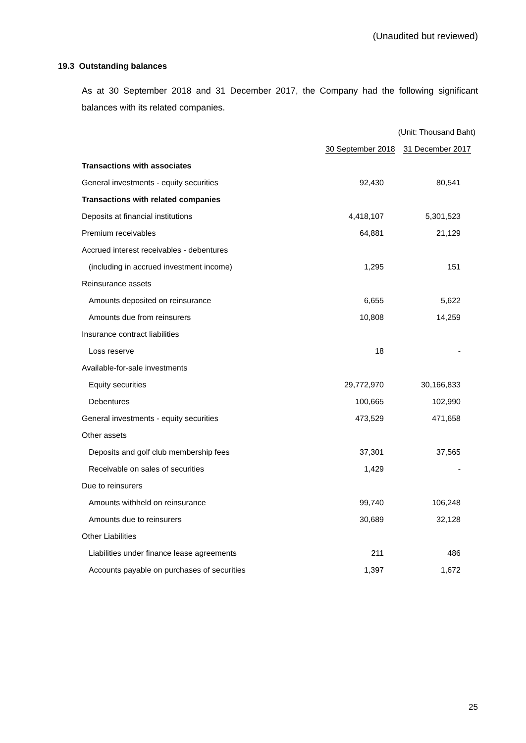(Unaudited but reviewed)
19.3 Outstanding balances
As at 30 September 2018 and 31 December 2017, the Company had the following significant balances with its related companies.
| | (Unit: Thousand Baht) | |
| | 30 September 2018 | 31 December 2017 |
| Transactions with associates | | |
| General investments - equity securities | 92,430 | 80,541 |
| Transactions with related companies | | |
| Deposits at financial institutions | 4,418,107 | 5,301,523 |
| Premium receivables | 64,881 | 21,129 |
| Accrued interest receivables - debentures | | |
| (including in accrued investment income) | 1,295 | 151 |
| Reinsurance assets | | |
| Amounts deposited on reinsurance | 6,655 | 5,622 |
| Amounts due from reinsurers | 10,808 | 14,259 |
| Insurance contract liabilities | | |
| Loss reserve | 18 | - |
| Available-for-sale investments | | |
| Equity securities | 29,772,970 | 30,166,833 |
| Debentures | 100,665 | 102,990 |
| General investments - equity securities | 473,529 | 471,658 |
| Other assets | | |
| Deposits and golf club membership fees | 37,301 | 37,565 |
| Receivable on sales of securities | 1,429 | - |
| Due to reinsurers | | |
| Amounts withheld on reinsurance | 99,740 | 106,248 |
| Amounts due to reinsurers | 30,689 | 32,128 |
| Other Liabilities | | |
| Liabilities under finance lease agreements | 211 | 486 |
| Accounts payable on purchases of securities | 1,397 | 1,672 |
25